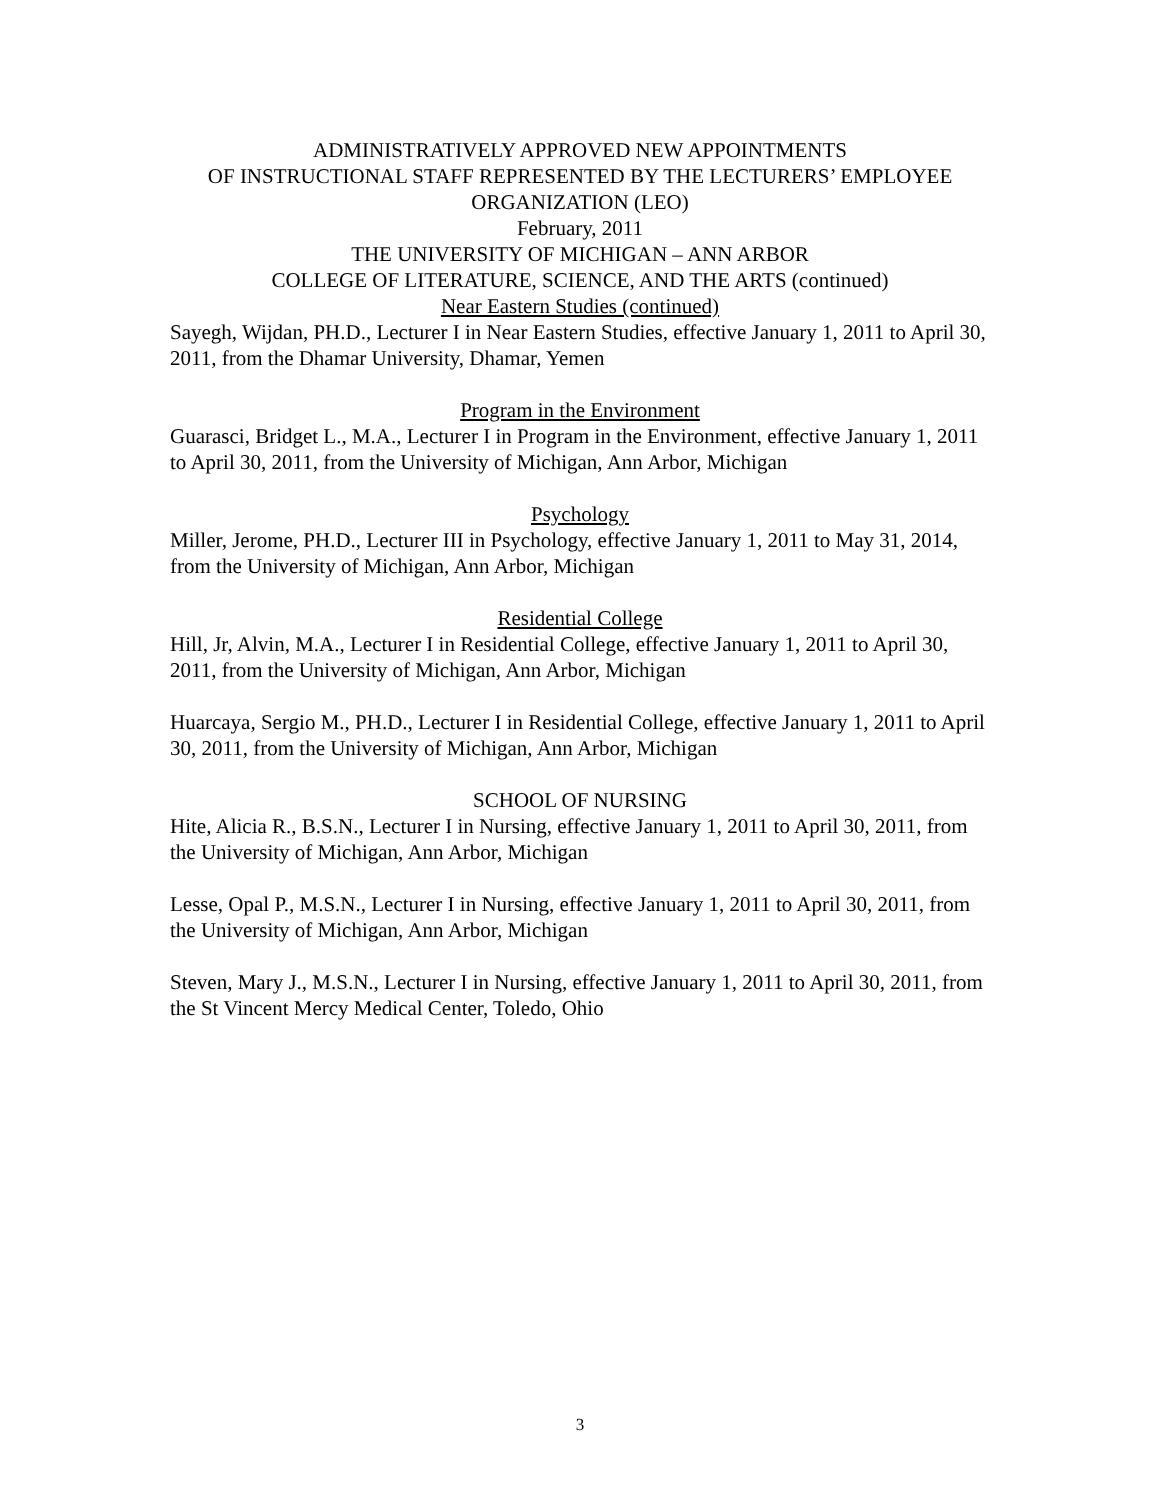ADMINISTRATIVELY APPROVED NEW APPOINTMENTS
OF INSTRUCTIONAL STAFF REPRESENTED BY THE LECTURERS’ EMPLOYEE
ORGANIZATION (LEO)
February, 2011
THE UNIVERSITY OF MICHIGAN – ANN ARBOR
COLLEGE OF LITERATURE, SCIENCE, AND THE ARTS (continued)
Near Eastern Studies (continued)
Sayegh, Wijdan, PH.D., Lecturer I in Near Eastern Studies, effective January 1, 2011 to April 30, 2011, from the Dhamar University, Dhamar, Yemen
Program in the Environment
Guarasci, Bridget L., M.A., Lecturer I in Program in the Environment, effective January 1, 2011 to April 30, 2011, from the University of Michigan, Ann Arbor, Michigan
Psychology
Miller, Jerome, PH.D., Lecturer III in Psychology, effective January 1, 2011 to May 31, 2014, from the University of Michigan, Ann Arbor, Michigan
Residential College
Hill, Jr, Alvin, M.A., Lecturer I in Residential College, effective January 1, 2011 to April 30, 2011, from the University of Michigan, Ann Arbor, Michigan
Huarcaya, Sergio M., PH.D., Lecturer I in Residential College, effective January 1, 2011 to April 30, 2011, from the University of Michigan, Ann Arbor, Michigan
SCHOOL OF NURSING
Hite, Alicia R., B.S.N., Lecturer I in Nursing, effective January 1, 2011 to April 30, 2011, from the University of Michigan, Ann Arbor, Michigan
Lesse, Opal P., M.S.N., Lecturer I in Nursing, effective January 1, 2011 to April 30, 2011, from the University of Michigan, Ann Arbor, Michigan
Steven, Mary J., M.S.N., Lecturer I in Nursing, effective January 1, 2011 to April 30, 2011, from the St Vincent Mercy Medical Center, Toledo, Ohio
3